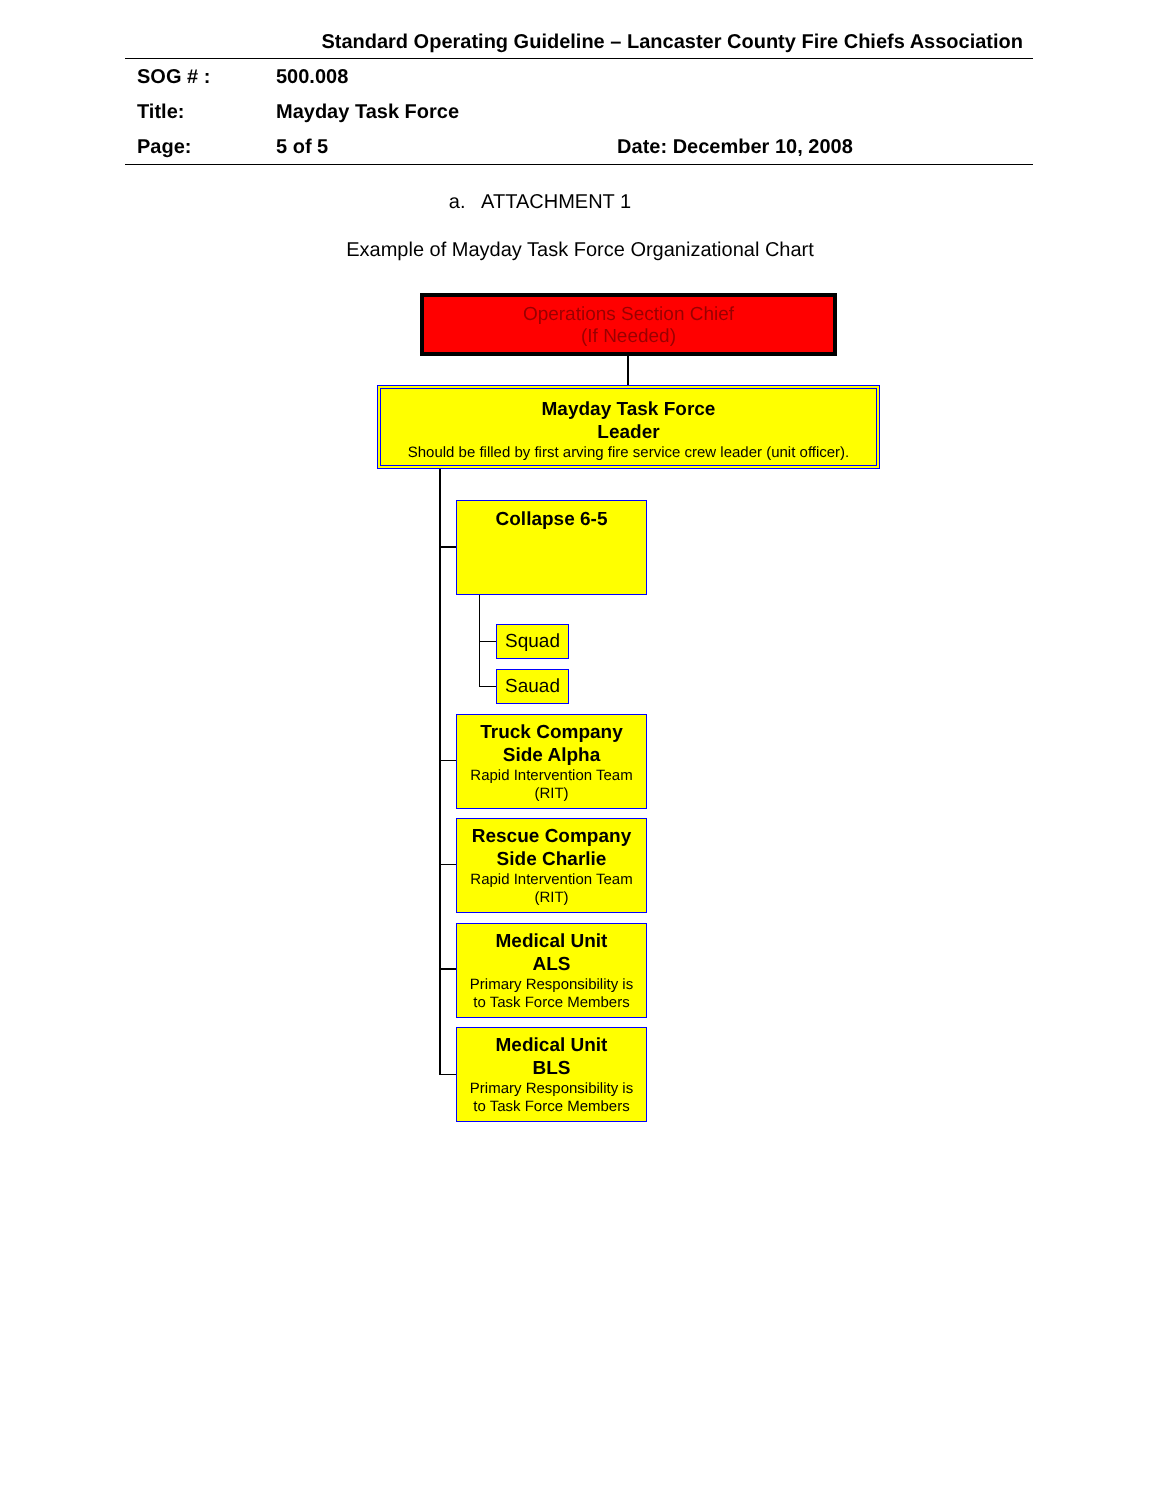Standard Operating Guideline – Lancaster County Fire Chiefs Association
| SOG # : | 500.008 | |
| Title: | Mayday Task Force | |
| Page: | 5 of 5 | Date: December 10, 2008 |
a. ATTACHMENT 1
Example of Mayday Task Force Organizational Chart
Operations Section Chief
(If Needed)
Mayday Task Force
Leader
Should be filled by first arving fire service crew leader (unit officer).
Collapse 6-5
Squad
Sauad
Truck Company
Side Alpha
Rapid Intervention Team
(RIT)
Rescue Company
Side Charlie
Rapid Intervention Team
(RIT)
Medical Unit
ALS
Primary Responsibility is
to Task Force Members
Medical Unit
BLS
Primary Responsibility is
to Task Force Members